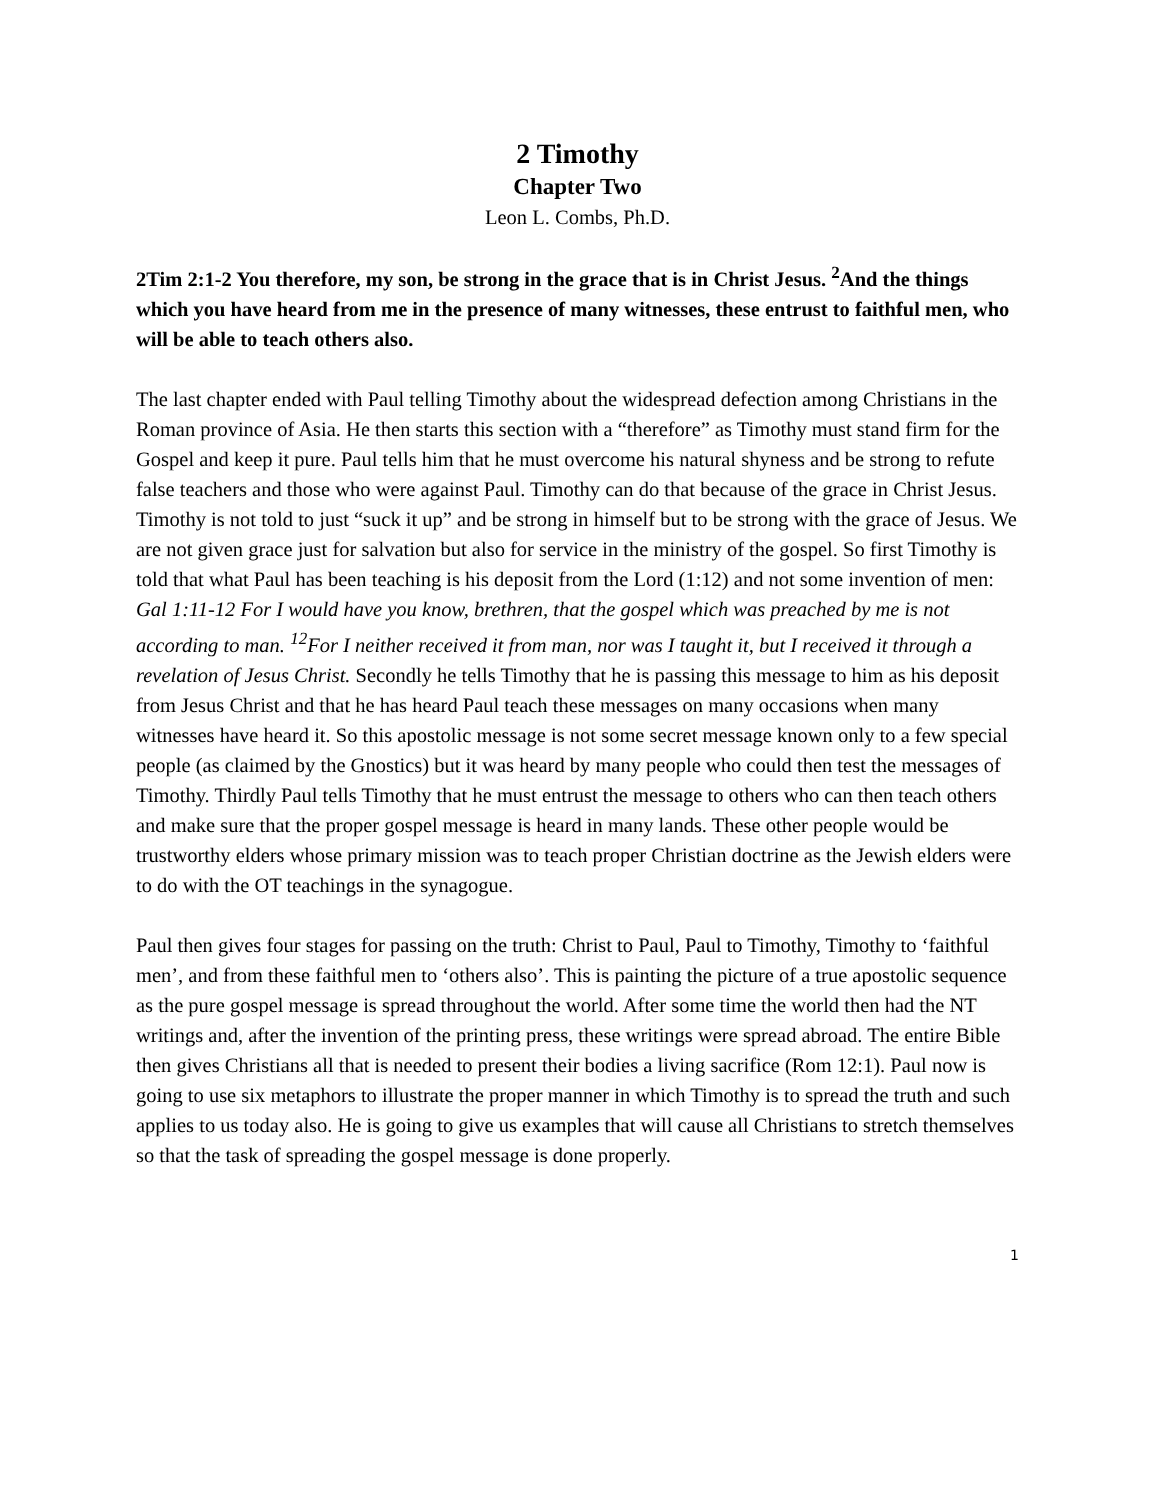2 Timothy
Chapter Two
Leon L. Combs, Ph.D.
2Tim 2:1-2 You therefore, my son, be strong in the grace that is in Christ Jesus. <sup>2</sup>And the things which you have heard from me in the presence of many witnesses, these entrust to faithful men, who will be able to teach others also.
The last chapter ended with Paul telling Timothy about the widespread defection among Christians in the Roman province of Asia. He then starts this section with a “therefore” as Timothy must stand firm for the Gospel and keep it pure. Paul tells him that he must overcome his natural shyness and be strong to refute false teachers and those who were against Paul. Timothy can do that because of the grace in Christ Jesus. Timothy is not told to just “suck it up” and be strong in himself but to be strong with the grace of Jesus. We are not given grace just for salvation but also for service in the ministry of the gospel. So first Timothy is told that what Paul has been teaching is his deposit from the Lord (1:12) and not some invention of men: Gal 1:11-12 For I would have you know, brethren, that the gospel which was preached by me is not according to man. <sup>12</sup>For I neither received it from man, nor was I taught it, but I received it through a revelation of Jesus Christ. Secondly he tells Timothy that he is passing this message to him as his deposit from Jesus Christ and that he has heard Paul teach these messages on many occasions when many witnesses have heard it. So this apostolic message is not some secret message known only to a few special people (as claimed by the Gnostics) but it was heard by many people who could then test the messages of Timothy. Thirdly Paul tells Timothy that he must entrust the message to others who can then teach others and make sure that the proper gospel message is heard in many lands. These other people would be trustworthy elders whose primary mission was to teach proper Christian doctrine as the Jewish elders were to do with the OT teachings in the synagogue.
Paul then gives four stages for passing on the truth: Christ to Paul, Paul to Timothy, Timothy to ‘faithful men’, and from these faithful men to ‘others also’. This is painting the picture of a true apostolic sequence as the pure gospel message is spread throughout the world. After some time the world then had the NT writings and, after the invention of the printing press, these writings were spread abroad. The entire Bible then gives Christians all that is needed to present their bodies a living sacrifice (Rom 12:1). Paul now is going to use six metaphors to illustrate the proper manner in which Timothy is to spread the truth and such applies to us today also. He is going to give us examples that will cause all Christians to stretch themselves so that the task of spreading the gospel message is done properly.
1